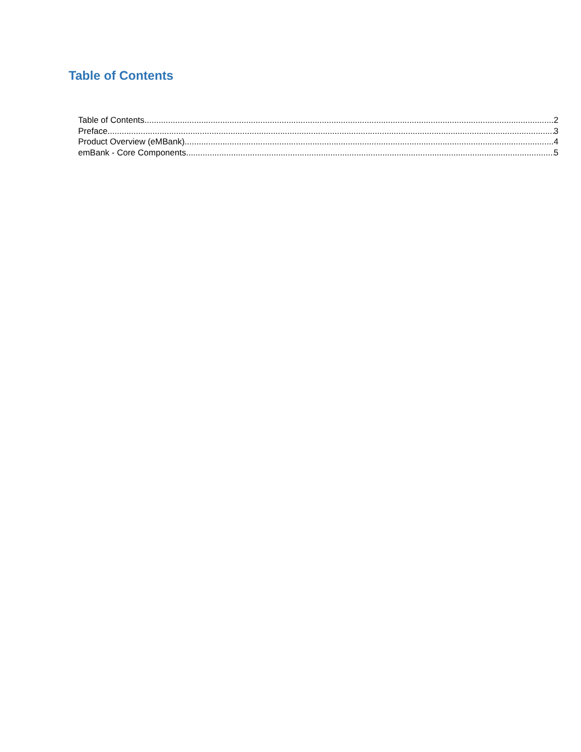Table of Contents
Table of Contents 2
Preface 3
Product Overview (eMBank) 4
emBank - Core Components 5